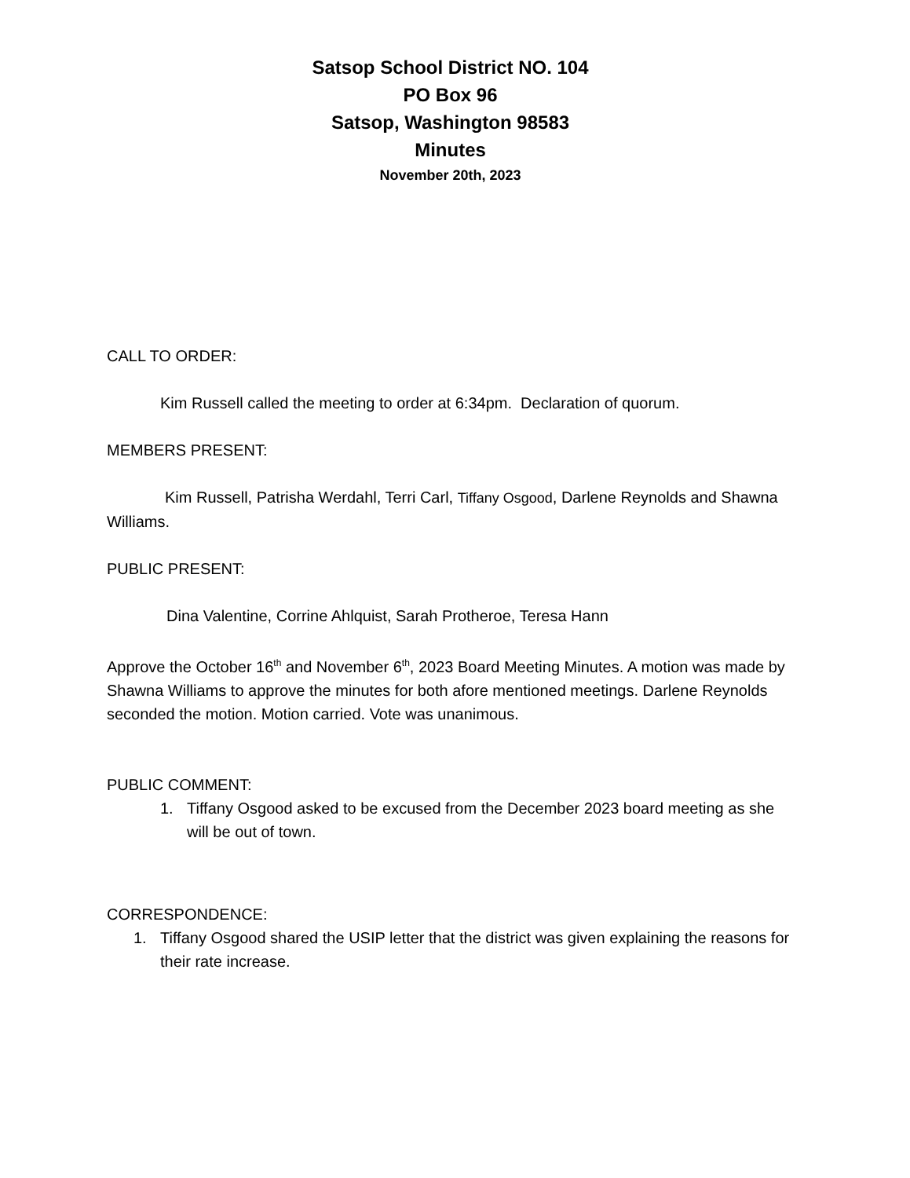Satsop School District NO. 104
PO Box 96
Satsop, Washington 98583
Minutes
November 20th, 2023
CALL TO ORDER:
Kim Russell called the meeting to order at 6:34pm. Declaration of quorum.
MEMBERS PRESENT:
Kim Russell, Patrisha Werdahl, Terri Carl, Tiffany Osgood, Darlene Reynolds and Shawna Williams.
PUBLIC PRESENT:
Dina Valentine, Corrine Ahlquist, Sarah Protheroe, Teresa Hann
Approve the October 16<sup>th</sup> and November 6<sup>th</sup>, 2023 Board Meeting Minutes. A motion was made by Shawna Williams to approve the minutes for both afore mentioned meetings. Darlene Reynolds seconded the motion. Motion carried. Vote was unanimous.
PUBLIC COMMENT:
1. Tiffany Osgood asked to be excused from the December 2023 board meeting as she will be out of town.
CORRESPONDENCE:
1. Tiffany Osgood shared the USIP letter that the district was given explaining the reasons for their rate increase.